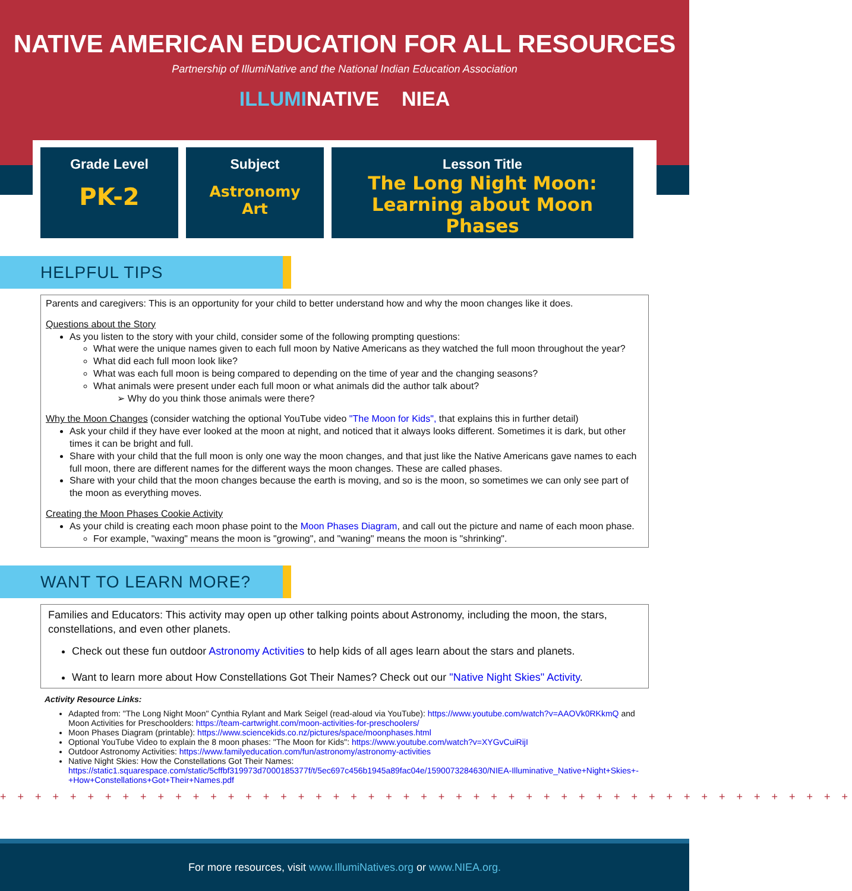NATIVE AMERICAN EDUCATION FOR ALL RESOURCES
Partnership of IllumiNative and the National Indian Education Association
ILLUMINATIVE NIEA
| Grade Level PK-2 | Subject Astronomy Art | Lesson Title The Long Night Moon: Learning about Moon Phases |
HELPFUL TIPS
Parents and caregivers: This is an opportunity for your child to better understand how and why the moon changes like it does.
Questions about the Story
As you listen to the story with your child, consider some of the following prompting questions:
What were the unique names given to each full moon by Native Americans as they watched the full moon throughout the year?
What did each full moon look like?
What was each full moon is being compared to depending on the time of year and the changing seasons?
What animals were present under each full moon or what animals did the author talk about?
➢ Why do you think those animals were there?
Why the Moon Changes (consider watching the optional YouTube video "The Moon for Kids", that explains this in further detail)
Ask your child if they have ever looked at the moon at night, and noticed that it always looks different. Sometimes it is dark, but other times it can be bright and full.
Share with your child that the full moon is only one way the moon changes, and that just like the Native Americans gave names to each full moon, there are different names for the different ways the moon changes. These are called phases.
Share with your child that the moon changes because the earth is moving, and so is the moon, so sometimes we can only see part of the moon as everything moves.
Creating the Moon Phases Cookie Activity
As your child is creating each moon phase point to the Moon Phases Diagram, and call out the picture and name of each moon phase.
For example, "waxing" means the moon is "growing", and "waning" means the moon is "shrinking".
WANT TO LEARN MORE?
Families and Educators: This activity may open up other talking points about Astronomy, including the moon, the stars, constellations, and even other planets.
Check out these fun outdoor Astronomy Activities to help kids of all ages learn about the stars and planets.
Want to learn more about How Constellations Got Their Names? Check out our "Native Night Skies" Activity.
Activity Resource Links:
Adapted from: "The Long Night Moon" Cynthia Rylant and Mark Seigel (read-aloud via YouTube): https://www.youtube.com/watch?v=AAOVk0RKkmQ and Moon Activities for Preschoolders: https://team-cartwright.com/moon-activities-for-preschoolers/
Moon Phases Diagram (printable): https://www.sciencekids.co.nz/pictures/space/moonphases.html
Optional YouTube Video to explain the 8 moon phases: "The Moon for Kids": https://www.youtube.com/watch?v=XYGvCuiRijI
Outdoor Astronomy Activities: https://www.familyeducation.com/fun/astronomy/astronomy-activities
Native Night Skies: How the Constellations Got Their Names: https://static1.squarespace.com/static/5cffbf319973d7000185377f/t/5ec697c456b1945a89fac04e/1590073284630/NIEA-Illuminative_Native+Night+Skies+-+How+Constellations+Got+Their+Names.pdf
+ + + + + + + + + + + + + + + + + + + + + + + + + + + + + + + + + + + + + + + + + + + + + + + + +
For more resources, visit www.IllumiNatives.org or www.NIEA.org.